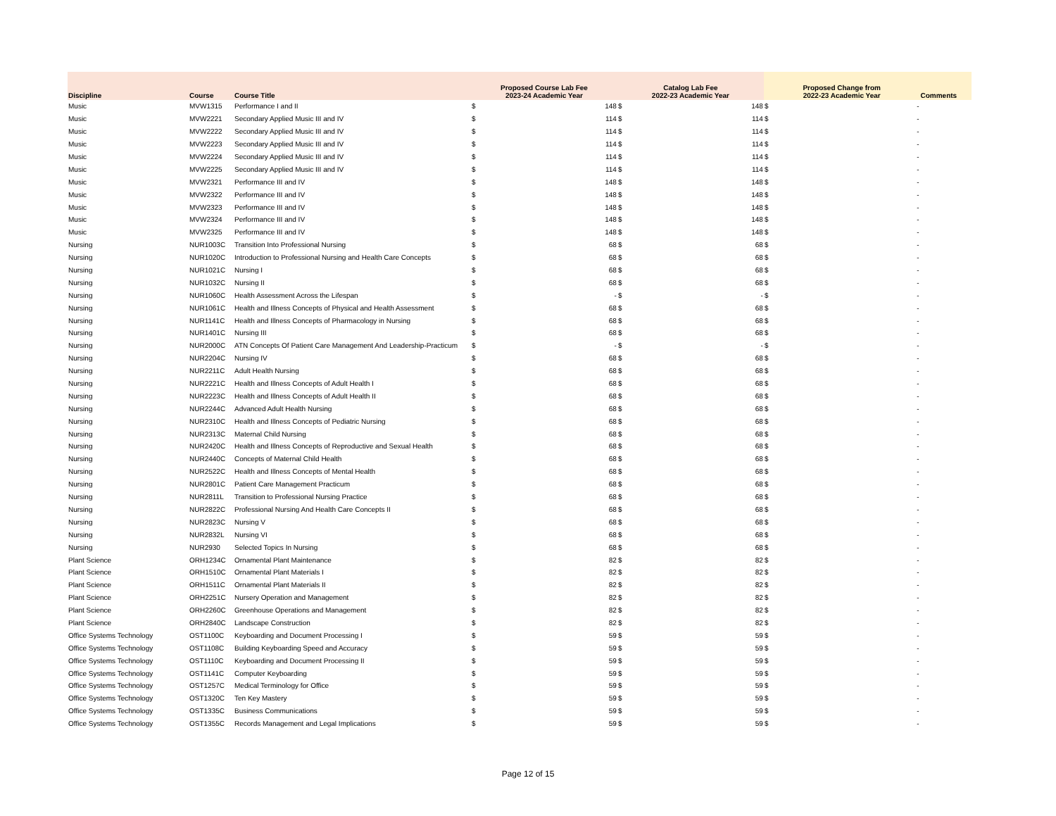| Discipline | Course | Course Title | Proposed Course Lab Fee 2023-24 Academic Year | | Catalog Lab Fee 2022-23 Academic Year | | Proposed Change from 2022-23 Academic Year | | Comments |
| --- | --- | --- | --- | --- | --- | --- | --- | --- | --- |
| Music | MVW1315 | Performance I and II | $ | 148 | $ | 148 | $ | - | |
| Music | MVW2221 | Secondary Applied Music III and IV | $ | 114 | $ | 114 | $ | - | |
| Music | MVW2222 | Secondary Applied Music III and IV | $ | 114 | $ | 114 | $ | - | |
| Music | MVW2223 | Secondary Applied Music III and IV | $ | 114 | $ | 114 | $ | - | |
| Music | MVW2224 | Secondary Applied Music III and IV | $ | 114 | $ | 114 | $ | - | |
| Music | MVW2225 | Secondary Applied Music III and IV | $ | 114 | $ | 114 | $ | - | |
| Music | MVW2321 | Performance III and IV | $ | 148 | $ | 148 | $ | - | |
| Music | MVW2322 | Performance III and IV | $ | 148 | $ | 148 | $ | - | |
| Music | MVW2323 | Performance III and IV | $ | 148 | $ | 148 | $ | - | |
| Music | MVW2324 | Performance III and IV | $ | 148 | $ | 148 | $ | - | |
| Music | MVW2325 | Performance III and IV | $ | 148 | $ | 148 | $ | - | |
| Nursing | NUR1003C | Transition Into Professional Nursing | $ | 68 | $ | 68 | $ | - | |
| Nursing | NUR1020C | Introduction to Professional Nursing and Health Care Concepts | $ | 68 | $ | 68 | $ | - | |
| Nursing | NUR1021C | Nursing I | $ | 68 | $ | 68 | $ | - | |
| Nursing | NUR1032C | Nursing II | $ | 68 | $ | 68 | $ | - | |
| Nursing | NUR1060C | Health Assessment Across the Lifespan | $ | - | $ | - | $ | - | |
| Nursing | NUR1061C | Health and Illness Concepts of Physical and Health Assessment | $ | 68 | $ | 68 | $ | - | |
| Nursing | NUR1141C | Health and Illness Concepts of Pharmacology in Nursing | $ | 68 | $ | 68 | $ | - | |
| Nursing | NUR1401C | Nursing III | $ | 68 | $ | 68 | $ | - | |
| Nursing | NUR2000C | ATN Concepts Of Patient Care Management And Leadership-Practicum | $ | - | $ | - | $ | - | |
| Nursing | NUR2204C | Nursing IV | $ | 68 | $ | 68 | $ | - | |
| Nursing | NUR2211C | Adult Health Nursing | $ | 68 | $ | 68 | $ | - | |
| Nursing | NUR2221C | Health and Illness Concepts of Adult Health I | $ | 68 | $ | 68 | $ | - | |
| Nursing | NUR2223C | Health and Illness Concepts of Adult Health II | $ | 68 | $ | 68 | $ | - | |
| Nursing | NUR2244C | Advanced Adult Health Nursing | $ | 68 | $ | 68 | $ | - | |
| Nursing | NUR2310C | Health and Illness Concepts of Pediatric Nursing | $ | 68 | $ | 68 | $ | - | |
| Nursing | NUR2313C | Maternal Child Nursing | $ | 68 | $ | 68 | $ | - | |
| Nursing | NUR2420C | Health and Illness Concepts of Reproductive and Sexual Health | $ | 68 | $ | 68 | $ | - | |
| Nursing | NUR2440C | Concepts of Maternal Child Health | $ | 68 | $ | 68 | $ | - | |
| Nursing | NUR2522C | Health and Illness Concepts of Mental Health | $ | 68 | $ | 68 | $ | - | |
| Nursing | NUR2801C | Patient Care Management Practicum | $ | 68 | $ | 68 | $ | - | |
| Nursing | NUR2811L | Transition to Professional Nursing Practice | $ | 68 | $ | 68 | $ | - | |
| Nursing | NUR2822C | Professional Nursing And Health Care Concepts II | $ | 68 | $ | 68 | $ | - | |
| Nursing | NUR2823C | Nursing V | $ | 68 | $ | 68 | $ | - | |
| Nursing | NUR2832L | Nursing VI | $ | 68 | $ | 68 | $ | - | |
| Nursing | NUR2930 | Selected Topics In Nursing | $ | 68 | $ | 68 | $ | - | |
| Plant Science | ORH1234C | Ornamental Plant Maintenance | $ | 82 | $ | 82 | $ | - | |
| Plant Science | ORH1510C | Ornamental Plant Materials I | $ | 82 | $ | 82 | $ | - | |
| Plant Science | ORH1511C | Ornamental Plant Materials II | $ | 82 | $ | 82 | $ | - | |
| Plant Science | ORH2251C | Nursery Operation and Management | $ | 82 | $ | 82 | $ | - | |
| Plant Science | ORH2260C | Greenhouse Operations and Management | $ | 82 | $ | 82 | $ | - | |
| Plant Science | ORH2840C | Landscape Construction | $ | 82 | $ | 82 | $ | - | |
| Office Systems Technology | OST1100C | Keyboarding and Document Processing I | $ | 59 | $ | 59 | $ | - | |
| Office Systems Technology | OST1108C | Building Keyboarding Speed and Accuracy | $ | 59 | $ | 59 | $ | - | |
| Office Systems Technology | OST1110C | Keyboarding and Document Processing II | $ | 59 | $ | 59 | $ | - | |
| Office Systems Technology | OST1141C | Computer Keyboarding | $ | 59 | $ | 59 | $ | - | |
| Office Systems Technology | OST1257C | Medical Terminology for Office | $ | 59 | $ | 59 | $ | - | |
| Office Systems Technology | OST1320C | Ten Key Mastery | $ | 59 | $ | 59 | $ | - | |
| Office Systems Technology | OST1335C | Business Communications | $ | 59 | $ | 59 | $ | - | |
| Office Systems Technology | OST1355C | Records Management and Legal Implications | $ | 59 | $ | 59 | $ | - | |
Page 12 of 15